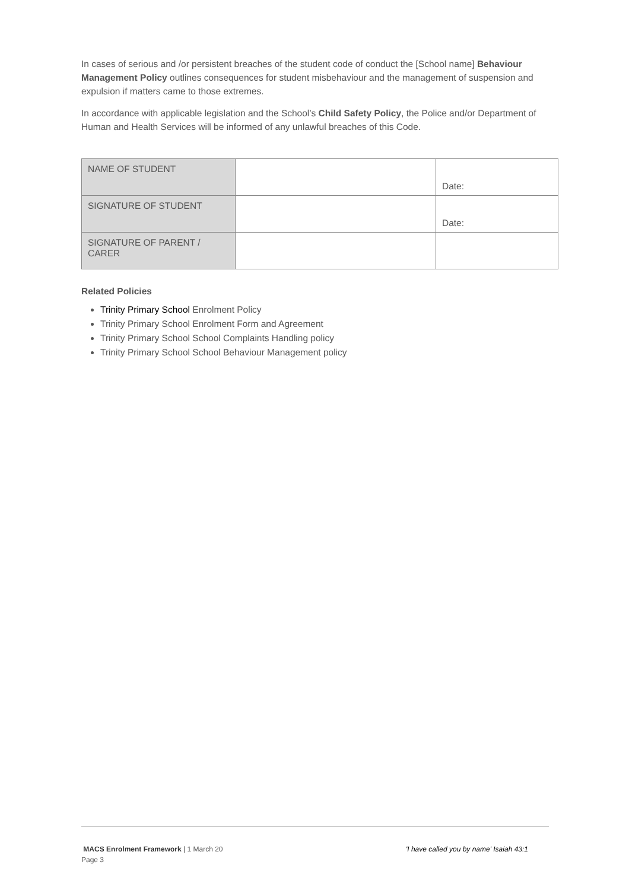In cases of serious and /or persistent breaches of the student code of conduct the [School name] Behaviour Management Policy outlines consequences for student misbehaviour and the management of suspension and expulsion if matters came to those extremes.
In accordance with applicable legislation and the School’s Child Safety Policy, the Police and/or Department of Human and Health Services will be informed of any unlawful breaches of this Code.
| NAME OF STUDENT | | Date: |
| SIGNATURE OF STUDENT | | Date: |
| SIGNATURE OF PARENT / CARER | | |
Related Policies
Trinity Primary School Enrolment Policy
Trinity Primary School Enrolment Form and Agreement
Trinity Primary School School Complaints Handling policy
Trinity Primary School School Behaviour Management policy
'I have called you by name' Isaiah 43:1
MACS Enrolment Framework | 1 March 20
Page 3